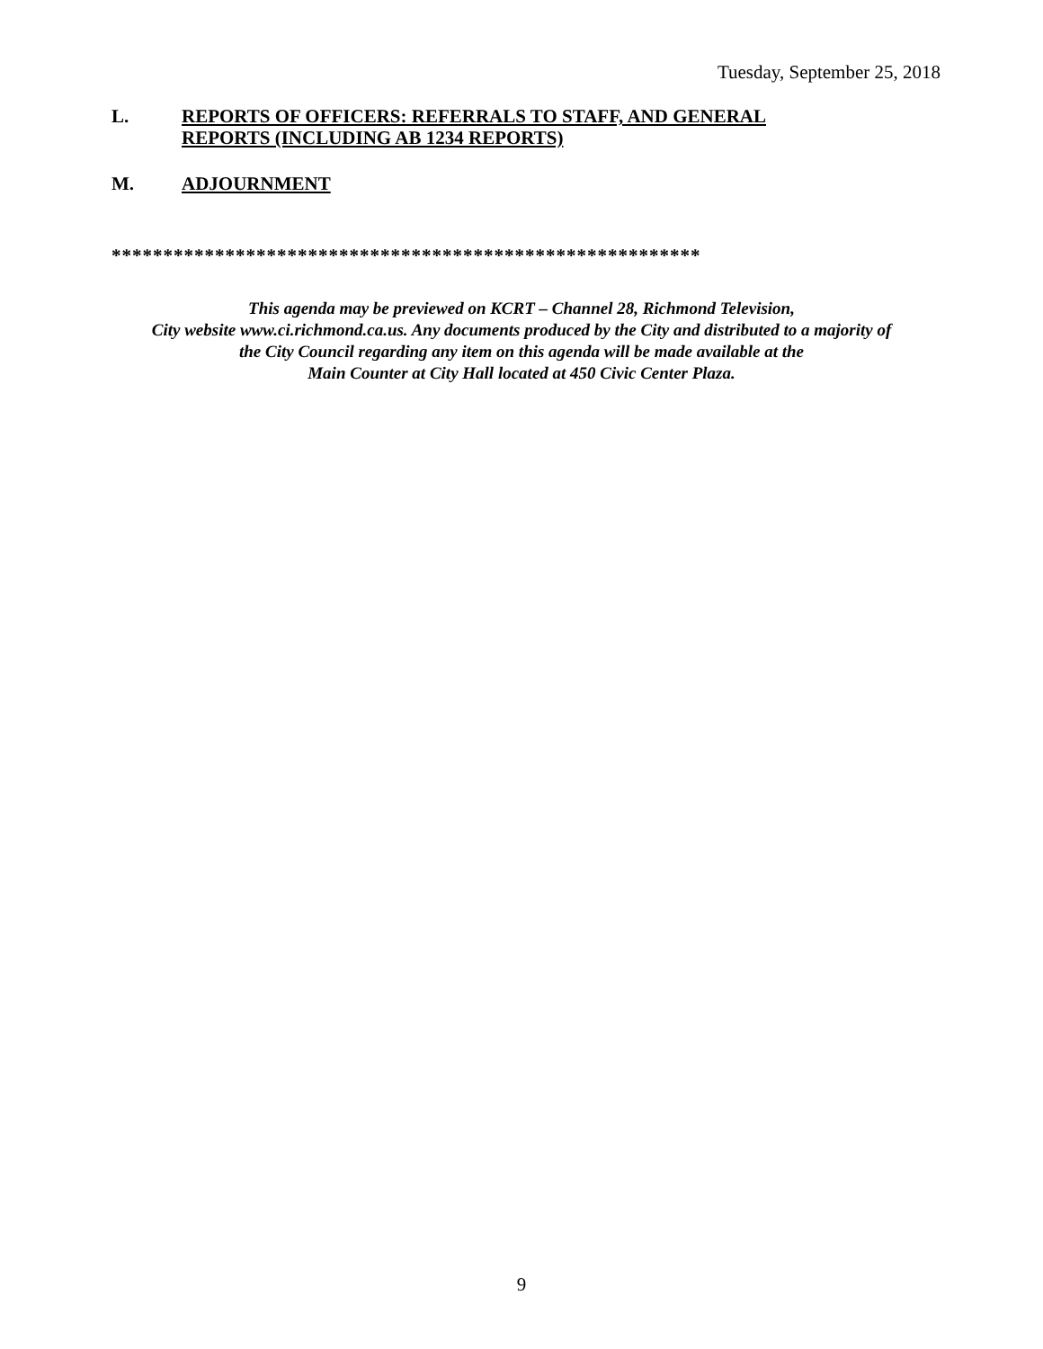Tuesday, September 25, 2018
L. REPORTS OF OFFICERS: REFERRALS TO STAFF, AND GENERAL
REPORTS (INCLUDING AB 1234 REPORTS)
M. ADJOURNMENT
*********************************************************
This agenda may be previewed on KCRT – Channel 28, Richmond Television,
City website www.ci.richmond.ca.us. Any documents produced by the City and distributed to a majority of
the City Council regarding any item on this agenda will be made available at the
Main Counter at City Hall located at 450 Civic Center Plaza.
9